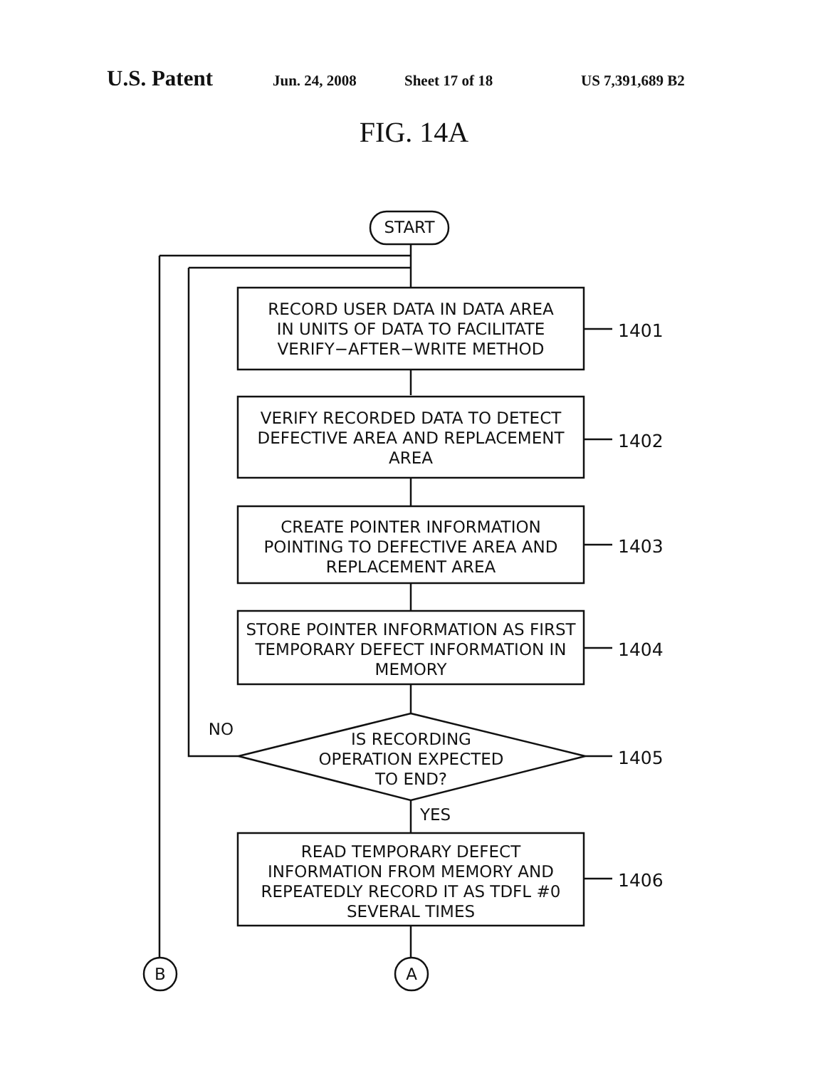U.S. Patent
Jun. 24, 2008 Sheet 17 of 18 US 7,391,689 B2
FIG. 14A
START
RECORD USER DATA IN DATA AREA
IN UNITS OF DATA TO FACILITATE
VERIFY−AFTER−WRITE METHOD
1401
VERIFY RECORDED DATA TO DETECT
DEFECTIVE AREA AND REPLACEMENT
AREA
1402
CREATE POINTER INFORMATION
POINTING TO DEFECTIVE AREA AND
REPLACEMENT AREA
1403
STORE POINTER INFORMATION AS FIRST
TEMPORARY DEFECT INFORMATION IN
MEMORY
1404
NO
IS RECORDING
OPERATION EXPECTED
TO END?
1405
YES
READ TEMPORARY DEFECT
INFORMATION FROM MEMORY AND
REPEATEDLY RECORD IT AS TDFL #0
SEVERAL TIMES
1406
B A